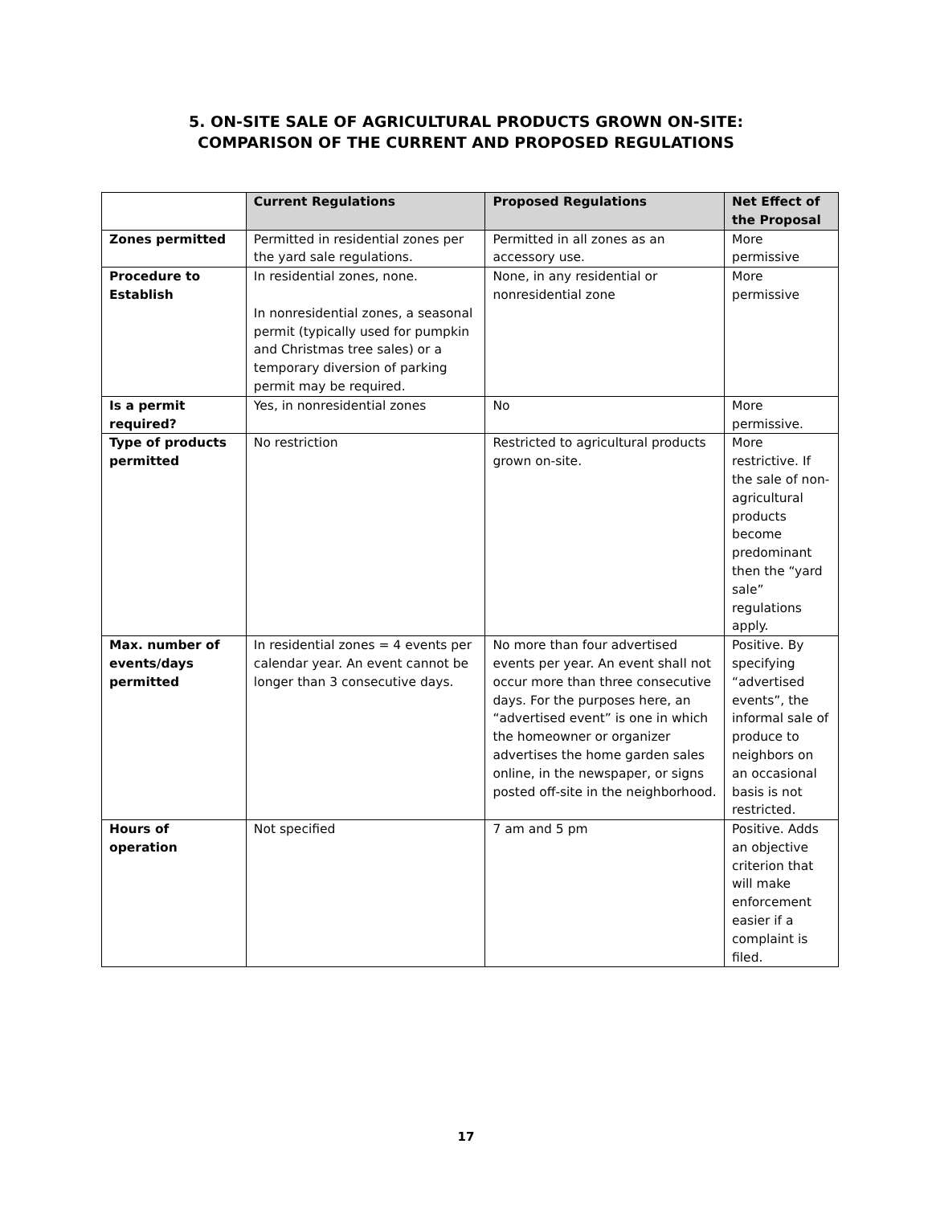5. ON-SITE SALE OF AGRICULTURAL PRODUCTS GROWN ON-SITE:
COMPARISON OF THE CURRENT AND PROPOSED REGULATIONS
| | Current Regulations | Proposed Regulations | Net Effect of the Proposal |
| --- | --- | --- | --- |
| Zones permitted | Permitted in residential zones per the yard sale regulations. | Permitted in all zones as an accessory use. | More permissive |
| Procedure to Establish | In residential zones, none. In nonresidential zones, a seasonal permit (typically used for pumpkin and Christmas tree sales) or a temporary diversion of parking permit may be required. | None, in any residential or nonresidential zone | More permissive |
| Is a permit required? | Yes, in nonresidential zones | No | More permissive. |
| Type of products permitted | No restriction | Restricted to agricultural products grown on-site. | More restrictive. If the sale of non-agricultural products become predominant then the “yard sale” regulations apply. |
| Max. number of events/days permitted | In residential zones = 4 events per calendar year. An event cannot be longer than 3 consecutive days. | No more than four advertised events per year. An event shall not occur more than three consecutive days. For the purposes here, an “advertised event” is one in which the homeowner or organizer advertises the home garden sales online, in the newspaper, or signs posted off-site in the neighborhood. | Positive. By specifying “advertised events”, the informal sale of produce to neighbors on an occasional basis is not restricted. |
| Hours of operation | Not specified | 7 am and 5 pm | Positive. Adds an objective criterion that will make enforcement easier if a complaint is filed. |
17